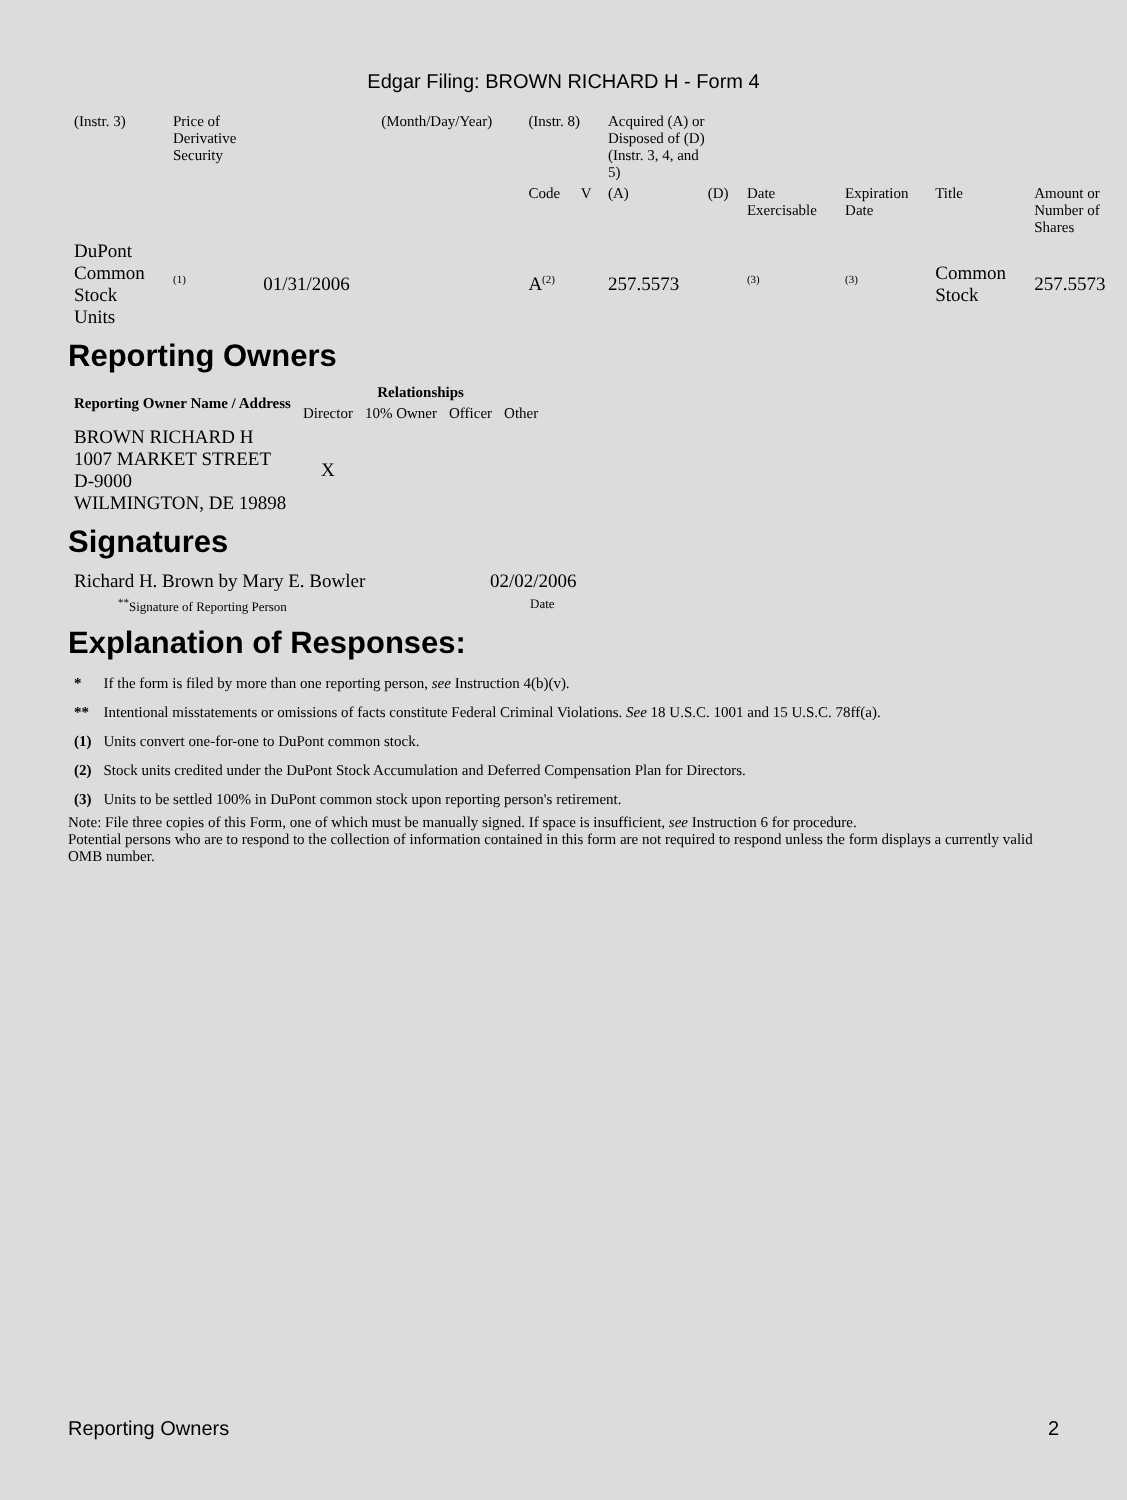Edgar Filing: BROWN RICHARD H - Form 4
| (Instr. 3) | Price of Derivative Security | | (Month/Day/Year) | (Instr. 8) | | Acquired (A) or Disposed of (D) (Instr. 3, 4, and 5) | | | | | |
| | | | | Code | V | (A) | (D) | Date Exercisable | Expiration Date | Title | Amount or Number of Shares |
| DuPont Common Stock Units | <sup>(1)</sup> | 01/31/2006 | | A<sup>(2)</sup> | | 257.5573 | | <sup>(3)</sup> | <sup>(3)</sup> | Common Stock | 257.5573 |
Reporting Owners
| Reporting Owner Name / Address | Relationships | | | |
| --- | --- | --- | --- | --- |
| | Director | 10% Owner | Officer | Other |
| BROWN RICHARD H 1007 MARKET STREET D-9000 WILMINGTON, DE 19898 | X | | | |
Signatures
| Richard H. Brown by Mary E. Bowler | 02/02/2006 |
| <sup>**</sup> Signature of Reporting Person | Date |
Explanation of Responses:
| * | If the form is filed by more than one reporting person, see Instruction 4(b)(v). |
| ** | Intentional misstatements or omissions of facts constitute Federal Criminal Violations. See 18 U.S.C. 1001 and 15 U.S.C. 78ff(a). |
| (1) | Units convert one-for-one to DuPont common stock. |
| (2) | Stock units credited under the DuPont Stock Accumulation and Deferred Compensation Plan for Directors. |
| (3) | Units to be settled 100% in DuPont common stock upon reporting person's retirement. |
Note: File three copies of this Form, one of which must be manually signed. If space is insufficient, see Instruction 6 for procedure.
Potential persons who are to respond to the collection of information contained in this form are not required to respond unless the form displays a currently valid OMB number.
Reporting Owners 2